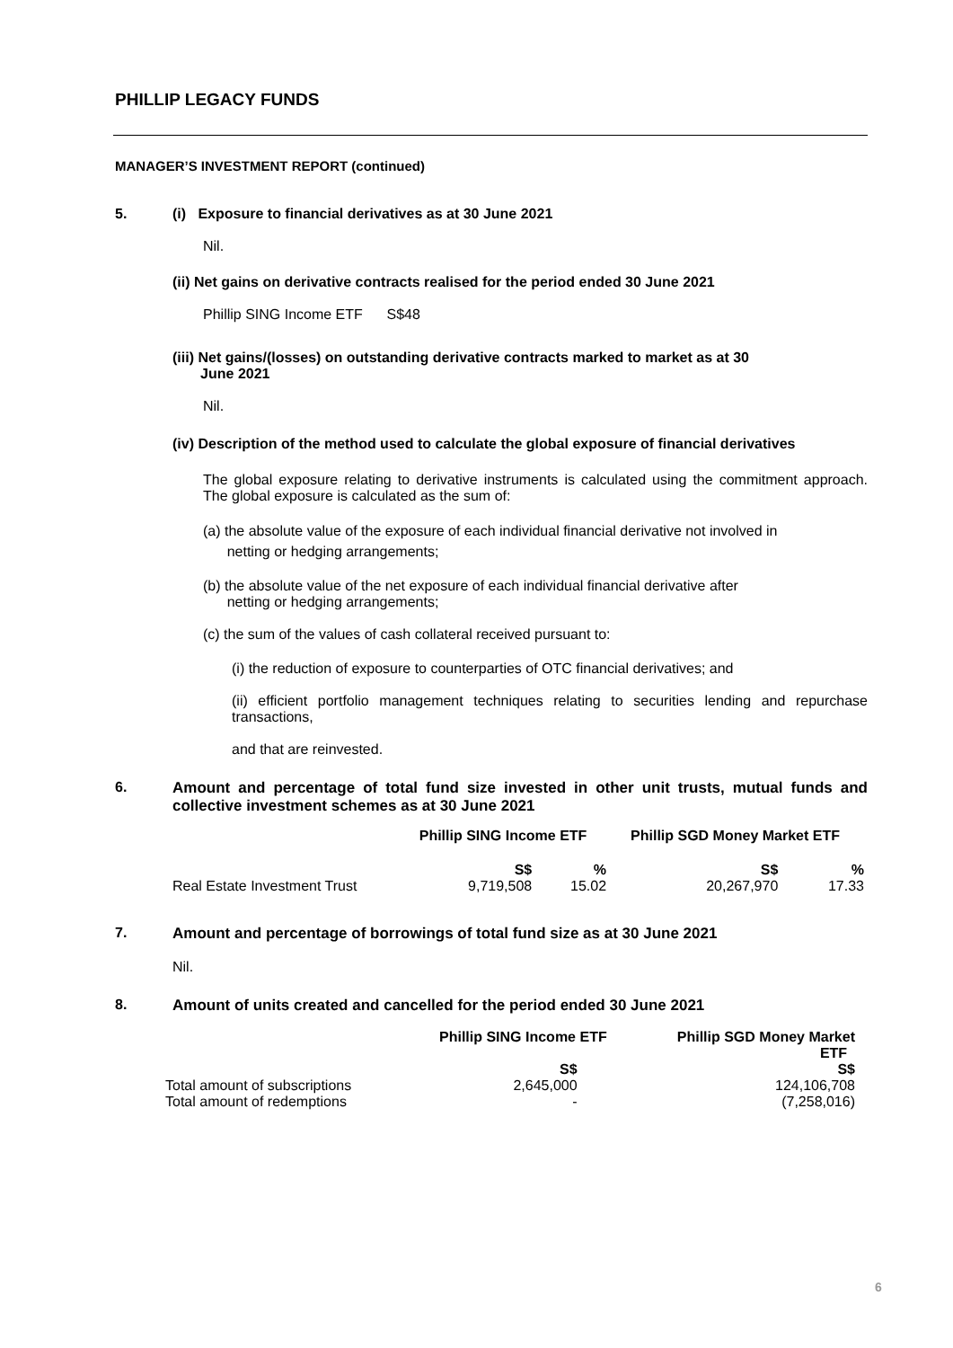PHILLIP LEGACY FUNDS
MANAGER’S INVESTMENT REPORT (continued)
5. (i) Exposure to financial derivatives as at 30 June 2021
Nil.
(ii) Net gains on derivative contracts realised for the period ended 30 June 2021
Phillip SING Income ETF S$48
(iii) Net gains/(losses) on outstanding derivative contracts marked to market as at 30
June 2021
Nil.
(iv) Description of the method used to calculate the global exposure of financial derivatives
The global exposure relating to derivative instruments is calculated using the commitment approach. The global exposure is calculated as the sum of:
(a) the absolute value of the exposure of each individual financial derivative not involved in
netting or hedging arrangements;
(b) the absolute value of the net exposure of each individual financial derivative after
netting or hedging arrangements;
(c) the sum of the values of cash collateral received pursuant to:
(i) the reduction of exposure to counterparties of OTC financial derivatives; and
(ii) efficient portfolio management techniques relating to securities lending and repurchase transactions,
and that are reinvested.
6. Amount and percentage of total fund size invested in other unit trusts, mutual funds and collective investment schemes as at 30 June 2021
| | Phillip SING Income ETF | | Phillip SGD Money Market ETF | |
| --- | --- | --- | --- | --- |
| | S$ | % | S$ | % |
| Real Estate Investment Trust | 9,719,508 | 15.02 | 20,267,970 | 17.33 |
7. Amount and percentage of borrowings of total fund size as at 30 June 2021
Nil.
8. Amount of units created and cancelled for the period ended 30 June 2021
| | Phillip SING Income ETF | Phillip SGD Money Market ETF |
| --- | --- | --- |
| | S$ | S$ |
| Total amount of subscriptions | 2,645,000 | 124,106,708 |
| Total amount of redemptions | - | (7,258,016) |
6